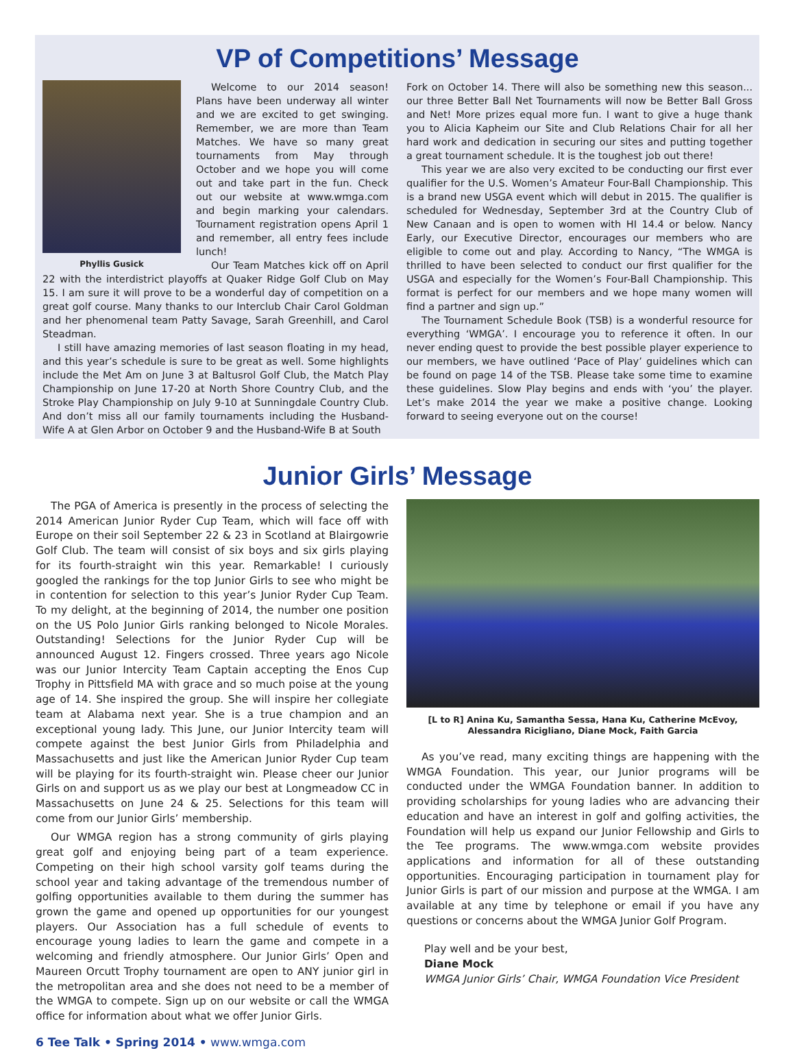VP of Competitions’ Message
Phyllis Gusick
Welcome to our 2014 season! Plans have been underway all winter and we are excited to get swinging. Remember, we are more than Team Matches. We have so many great tournaments from May through October and we hope you will come out and take part in the fun. Check out our website at www.wmga.com and begin marking your calendars. Tournament registration opens April 1 and remember, all entry fees include lunch!
Our Team Matches kick off on April 22 with the interdistrict playoffs at Quaker Ridge Golf Club on May 15. I am sure it will prove to be a wonderful day of competition on a great golf course. Many thanks to our Interclub Chair Carol Goldman and her phenomenal team Patty Savage, Sarah Greenhill, and Carol Steadman.
I still have amazing memories of last season floating in my head, and this year’s schedule is sure to be great as well. Some highlights include the Met Am on June 3 at Baltusrol Golf Club, the Match Play Championship on June 17-20 at North Shore Country Club, and the Stroke Play Championship on July 9-10 at Sunningdale Country Club. And don’t miss all our family tournaments including the Husband-Wife A at Glen Arbor on October 9 and the Husband-Wife B at South
Fork on October 14. There will also be something new this season... our three Better Ball Net Tournaments will now be Better Ball Gross and Net! More prizes equal more fun. I want to give a huge thank you to Alicia Kapheim our Site and Club Relations Chair for all her hard work and dedication in securing our sites and putting together a great tournament schedule. It is the toughest job out there!
This year we are also very excited to be conducting our first ever qualifier for the U.S. Women’s Amateur Four-Ball Championship. This is a brand new USGA event which will debut in 2015. The qualifier is scheduled for Wednesday, September 3rd at the Country Club of New Canaan and is open to women with HI 14.4 or below. Nancy Early, our Executive Director, encourages our members who are eligible to come out and play. According to Nancy, “The WMGA is thrilled to have been selected to conduct our first qualifier for the USGA and especially for the Women’s Four-Ball Championship. This format is perfect for our members and we hope many women will find a partner and sign up.”
The Tournament Schedule Book (TSB) is a wonderful resource for everything ‘WMGA’. I encourage you to reference it often. In our never ending quest to provide the best possible player experience to our members, we have outlined ‘Pace of Play’ guidelines which can be found on page 14 of the TSB. Please take some time to examine these guidelines. Slow Play begins and ends with ‘you’ the player. Let’s make 2014 the year we make a positive change. Looking forward to seeing everyone out on the course!
Junior Girls’ Message
The PGA of America is presently in the process of selecting the 2014 American Junior Ryder Cup Team, which will face off with Europe on their soil September 22 & 23 in Scotland at Blairgowrie Golf Club. The team will consist of six boys and six girls playing for its fourth-straight win this year. Remarkable! I curiously googled the rankings for the top Junior Girls to see who might be in contention for selection to this year’s Junior Ryder Cup Team. To my delight, at the beginning of 2014, the number one position on the US Polo Junior Girls ranking belonged to Nicole Morales. Outstanding! Selections for the Junior Ryder Cup will be announced August 12. Fingers crossed. Three years ago Nicole was our Junior Intercity Team Captain accepting the Enos Cup Trophy in Pittsfield MA with grace and so much poise at the young age of 14. She inspired the group. She will inspire her collegiate team at Alabama next year. She is a true champion and an exceptional young lady. This June, our Junior Intercity team will compete against the best Junior Girls from Philadelphia and Massachusetts and just like the American Junior Ryder Cup team will be playing for its fourth-straight win. Please cheer our Junior Girls on and support us as we play our best at Longmeadow CC in Massachusetts on June 24 & 25. Selections for this team will come from our Junior Girls’ membership.
Our WMGA region has a strong community of girls playing great golf and enjoying being part of a team experience. Competing on their high school varsity golf teams during the school year and taking advantage of the tremendous number of golfing opportunities available to them during the summer has grown the game and opened up opportunities for our youngest players. Our Association has a full schedule of events to encourage young ladies to learn the game and compete in a welcoming and friendly atmosphere. Our Junior Girls’ Open and Maureen Orcutt Trophy tournament are open to ANY junior girl in the metropolitan area and she does not need to be a member of the WMGA to compete. Sign up on our website or call the WMGA office for information about what we offer Junior Girls.
[L to R] Anina Ku, Samantha Sessa, Hana Ku, Catherine McEvoy,
Alessandra Ricigliano, Diane Mock, Faith Garcia
As you’ve read, many exciting things are happening with the WMGA Foundation. This year, our Junior programs will be conducted under the WMGA Foundation banner. In addition to providing scholarships for young ladies who are advancing their education and have an interest in golf and golfing activities, the Foundation will help us expand our Junior Fellowship and Girls to the Tee programs. The www.wmga.com website provides applications and information for all of these outstanding opportunities. Encouraging participation in tournament play for Junior Girls is part of our mission and purpose at the WMGA. I am available at any time by telephone or email if you have any questions or concerns about the WMGA Junior Golf Program.
Play well and be your best,
Diane Mock
WMGA Junior Girls’ Chair, WMGA Foundation Vice President
6 Tee Talk • Spring 2014 • www.wmga.com